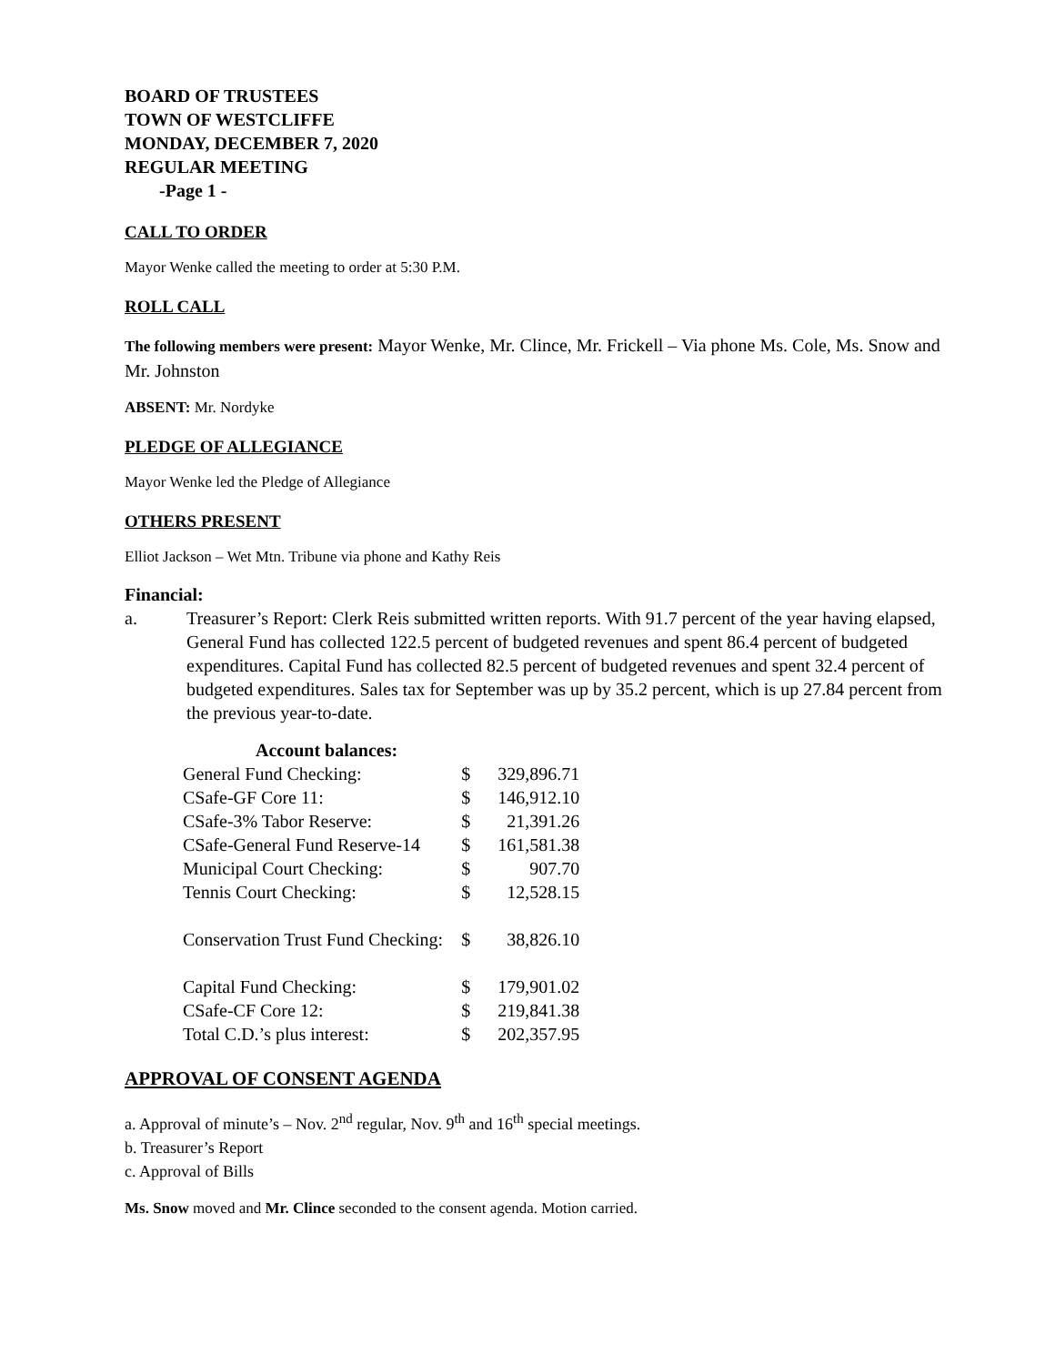BOARD OF TRUSTEES
TOWN OF WESTCLIFFE
MONDAY, DECEMBER 7, 2020
REGULAR MEETING
-Page 1 -
CALL TO ORDER
Mayor Wenke called the meeting to order at 5:30 P.M.
ROLL CALL
The following members were present: Mayor Wenke, Mr. Clince, Mr. Frickell – Via phone Ms. Cole, Ms. Snow and Mr. Johnston
ABSENT: Mr. Nordyke
PLEDGE OF ALLEGIANCE
Mayor Wenke led the Pledge of Allegiance
OTHERS PRESENT
Elliot Jackson – Wet Mtn. Tribune via phone and Kathy Reis
Financial:
a. Treasurer’s Report: Clerk Reis submitted written reports. With 91.7 percent of the year having elapsed, General Fund has collected 122.5 percent of budgeted revenues and spent 86.4 percent of budgeted expenditures. Capital Fund has collected 82.5 percent of budgeted revenues and spent 32.4 percent of budgeted expenditures. Sales tax for September was up by 35.2 percent, which is up 27.84 percent from the previous year-to-date.
| Account balances: | | |
| --- | --- | --- |
| General Fund Checking: | $ | 329,896.71 |
| CSafe-GF Core 11: | $ | 146,912.10 |
| CSafe-3% Tabor Reserve: | $ | 21,391.26 |
| CSafe-General Fund Reserve-14 | $ | 161,581.38 |
| Municipal Court Checking: | $ | 907.70 |
| Tennis Court Checking: | $ | 12,528.15 |
| Conservation Trust Fund Checking: | $ | 38,826.10 |
| Capital Fund Checking: | $ | 179,901.02 |
| CSafe-CF Core 12: | $ | 219,841.38 |
| Total C.D.’s plus interest: | $ | 202,357.95 |
APPROVAL OF CONSENT AGENDA
a. Approval of minute’s – Nov. 2<sup>nd</sup> regular, Nov. 9<sup>th</sup> and 16<sup>th</sup> special meetings.
b. Treasurer’s Report
c. Approval of Bills
Ms. Snow moved and Mr. Clince seconded to the consent agenda. Motion carried.